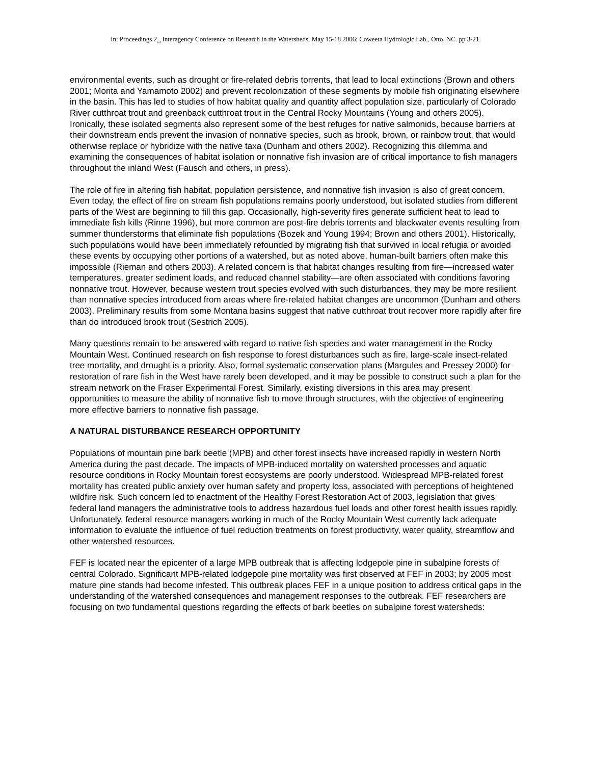In: Proceedings 2<sub>nd</sub> Interagency Conference on Research in the Watersheds. May 15-18 2006; Coweeta Hydrologic Lab., Otto, NC. pp 3-21.
environmental events, such as drought or fire-related debris torrents, that lead to local extinctions (Brown and others 2001; Morita and Yamamoto 2002) and prevent recolonization of these segments by mobile fish originating elsewhere in the basin. This has led to studies of how habitat quality and quantity affect population size, particularly of Colorado River cutthroat trout and greenback cutthroat trout in the Central Rocky Mountains (Young and others 2005). Ironically, these isolated segments also represent some of the best refuges for native salmonids, because barriers at their downstream ends prevent the invasion of nonnative species, such as brook, brown, or rainbow trout, that would otherwise replace or hybridize with the native taxa (Dunham and others 2002). Recognizing this dilemma and examining the consequences of habitat isolation or nonnative fish invasion are of critical importance to fish managers throughout the inland West (Fausch and others, in press).
The role of fire in altering fish habitat, population persistence, and nonnative fish invasion is also of great concern. Even today, the effect of fire on stream fish populations remains poorly understood, but isolated studies from different parts of the West are beginning to fill this gap. Occasionally, high-severity fires generate sufficient heat to lead to immediate fish kills (Rinne 1996), but more common are post-fire debris torrents and blackwater events resulting from summer thunderstorms that eliminate fish populations (Bozek and Young 1994; Brown and others 2001). Historically, such populations would have been immediately refounded by migrating fish that survived in local refugia or avoided these events by occupying other portions of a watershed, but as noted above, human-built barriers often make this impossible (Rieman and others 2003). A related concern is that habitat changes resulting from fire—increased water temperatures, greater sediment loads, and reduced channel stability—are often associated with conditions favoring nonnative trout. However, because western trout species evolved with such disturbances, they may be more resilient than nonnative species introduced from areas where fire-related habitat changes are uncommon (Dunham and others 2003). Preliminary results from some Montana basins suggest that native cutthroat trout recover more rapidly after fire than do introduced brook trout (Sestrich 2005).
Many questions remain to be answered with regard to native fish species and water management in the Rocky Mountain West. Continued research on fish response to forest disturbances such as fire, large-scale insect-related tree mortality, and drought is a priority. Also, formal systematic conservation plans (Margules and Pressey 2000) for restoration of rare fish in the West have rarely been developed, and it may be possible to construct such a plan for the stream network on the Fraser Experimental Forest. Similarly, existing diversions in this area may present opportunities to measure the ability of nonnative fish to move through structures, with the objective of engineering more effective barriers to nonnative fish passage.
A NATURAL DISTURBANCE RESEARCH OPPORTUNITY
Populations of mountain pine bark beetle (MPB) and other forest insects have increased rapidly in western North America during the past decade. The impacts of MPB-induced mortality on watershed processes and aquatic resource conditions in Rocky Mountain forest ecosystems are poorly understood. Widespread MPB-related forest mortality has created public anxiety over human safety and property loss, associated with perceptions of heightened wildfire risk. Such concern led to enactment of the Healthy Forest Restoration Act of 2003, legislation that gives federal land managers the administrative tools to address hazardous fuel loads and other forest health issues rapidly. Unfortunately, federal resource managers working in much of the Rocky Mountain West currently lack adequate information to evaluate the influence of fuel reduction treatments on forest productivity, water quality, streamflow and other watershed resources.
FEF is located near the epicenter of a large MPB outbreak that is affecting lodgepole pine in subalpine forests of central Colorado. Significant MPB-related lodgepole pine mortality was first observed at FEF in 2003; by 2005 most mature pine stands had become infested. This outbreak places FEF in a unique position to address critical gaps in the understanding of the watershed consequences and management responses to the outbreak. FEF researchers are focusing on two fundamental questions regarding the effects of bark beetles on subalpine forest watersheds: